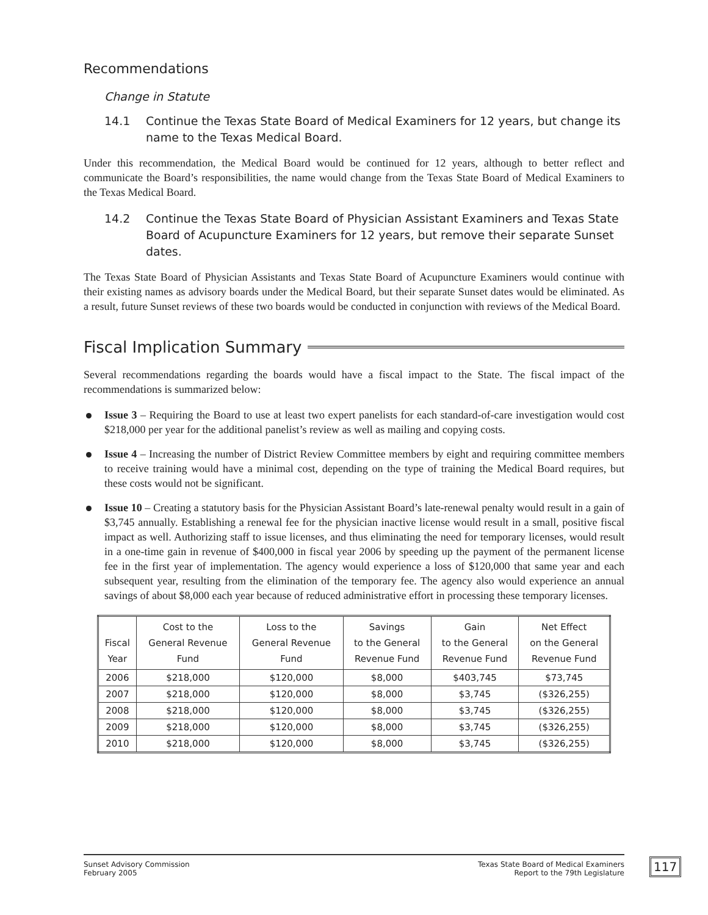Recommendations
Change in Statute
14.1 Continue the Texas State Board of Medical Examiners for 12 years, but change its name to the Texas Medical Board.
Under this recommendation, the Medical Board would be continued for 12 years, although to better reflect and communicate the Board’s responsibilities, the name would change from the Texas State Board of Medical Examiners to the Texas Medical Board.
14.2 Continue the Texas State Board of Physician Assistant Examiners and Texas State Board of Acupuncture Examiners for 12 years, but remove their separate Sunset dates.
The Texas State Board of Physician Assistants and Texas State Board of Acupuncture Examiners would continue with their existing names as advisory boards under the Medical Board, but their separate Sunset dates would be eliminated. As a result, future Sunset reviews of these two boards would be conducted in conjunction with reviews of the Medical Board.
Fiscal Implication Summary
Several recommendations regarding the boards would have a fiscal impact to the State. The fiscal impact of the recommendations is summarized below:
Issue 3 – Requiring the Board to use at least two expert panelists for each standard-of-care investigation would cost $218,000 per year for the additional panelist’s review as well as mailing and copying costs.
Issue 4 – Increasing the number of District Review Committee members by eight and requiring committee members to receive training would have a minimal cost, depending on the type of training the Medical Board requires, but these costs would not be significant.
Issue 10 – Creating a statutory basis for the Physician Assistant Board’s late-renewal penalty would result in a gain of $3,745 annually. Establishing a renewal fee for the physician inactive license would result in a small, positive fiscal impact as well. Authorizing staff to issue licenses, and thus eliminating the need for temporary licenses, would result in a one-time gain in revenue of $400,000 in fiscal year 2006 by speeding up the payment of the permanent license fee in the first year of implementation. The agency would experience a loss of $120,000 that same year and each subsequent year, resulting from the elimination of the temporary fee. The agency also would experience an annual savings of about $8,000 each year because of reduced administrative effort in processing these temporary licenses.
| Fiscal Year | Cost to the General Revenue Fund | Loss to the General Revenue Fund | Savings to the General Revenue Fund | Gain to the General Revenue Fund | Net Effect on the General Revenue Fund |
| --- | --- | --- | --- | --- | --- |
| 2006 | $218,000 | $120,000 | $8,000 | $403,745 | $73,745 |
| 2007 | $218,000 | $120,000 | $8,000 | $3,745 | ($326,255) |
| 2008 | $218,000 | $120,000 | $8,000 | $3,745 | ($326,255) |
| 2009 | $218,000 | $120,000 | $8,000 | $3,745 | ($326,255) |
| 2010 | $218,000 | $120,000 | $8,000 | $3,745 | ($326,255) |
Sunset Advisory Commission
February 2005
Texas State Board of Medical Examiners
Report to the 79th Legislature
117